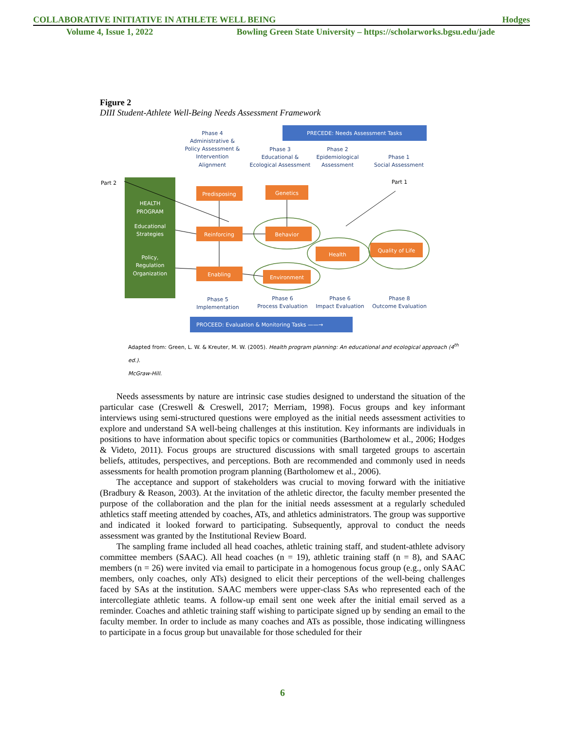COLLABORATIVE INITIATIVE IN ATHLETE WELL BEING Hodges
Volume 4, Issue 1, 2022 Bowling Green State University – https://scholarworks.bgsu.edu/jade
Figure 2
DIII Student-Athlete Well-Being Needs Assessment Framework
PRECEDE: Needs Assessment Tasks
Phase 4
Administrative &
Policy Assessment &
Intervention
Alignment
Phase 3
Educational &
Ecological Assessment
Phase 2
Epidemiological
Assessment
Phase 1
Social Assessment
Phase 5
Implementation
Phase 6
Process Evaluation
Phase 6
Impact Evaluation
Phase 8
Outcome Evaluation
Part 2
Part 1
HEALTH
PROGRAM
Educational
Strategies
Policy,
Regulation
Organization
Predisposing
Genetics
Reinforcing
Behavior
Health
Quality of Life
Enabling
Environment
PROCEED: Evaluation & Monitoring Tasks ——→
Adapted from: Green, L. W. & Kreuter, M. W. (2005). Health program planning: An educational and ecological approach (4<sup>th</sup> ed.).
McGraw-Hill.
Needs assessments by nature are intrinsic case studies designed to understand the situation of the particular case (Creswell & Creswell, 2017; Merriam, 1998). Focus groups and key informant interviews using semi-structured questions were employed as the initial needs assessment activities to explore and understand SA well-being challenges at this institution. Key informants are individuals in positions to have information about specific topics or communities (Bartholomew et al., 2006; Hodges & Videto, 2011). Focus groups are structured discussions with small targeted groups to ascertain beliefs, attitudes, perspectives, and perceptions. Both are recommended and commonly used in needs assessments for health promotion program planning (Bartholomew et al., 2006).
The acceptance and support of stakeholders was crucial to moving forward with the initiative (Bradbury & Reason, 2003). At the invitation of the athletic director, the faculty member presented the purpose of the collaboration and the plan for the initial needs assessment at a regularly scheduled athletics staff meeting attended by coaches, ATs, and athletics administrators. The group was supportive and indicated it looked forward to participating. Subsequently, approval to conduct the needs assessment was granted by the Institutional Review Board.
The sampling frame included all head coaches, athletic training staff, and student-athlete advisory committee members (SAAC). All head coaches (n = 19), athletic training staff (n = 8), and SAAC members (n = 26) were invited via email to participate in a homogenous focus group (e.g., only SAAC members, only coaches, only ATs) designed to elicit their perceptions of the well-being challenges faced by SAs at the institution. SAAC members were upper-class SAs who represented each of the intercollegiate athletic teams. A follow-up email sent one week after the initial email served as a reminder. Coaches and athletic training staff wishing to participate signed up by sending an email to the faculty member. In order to include as many coaches and ATs as possible, those indicating willingness to participate in a focus group but unavailable for those scheduled for their
6